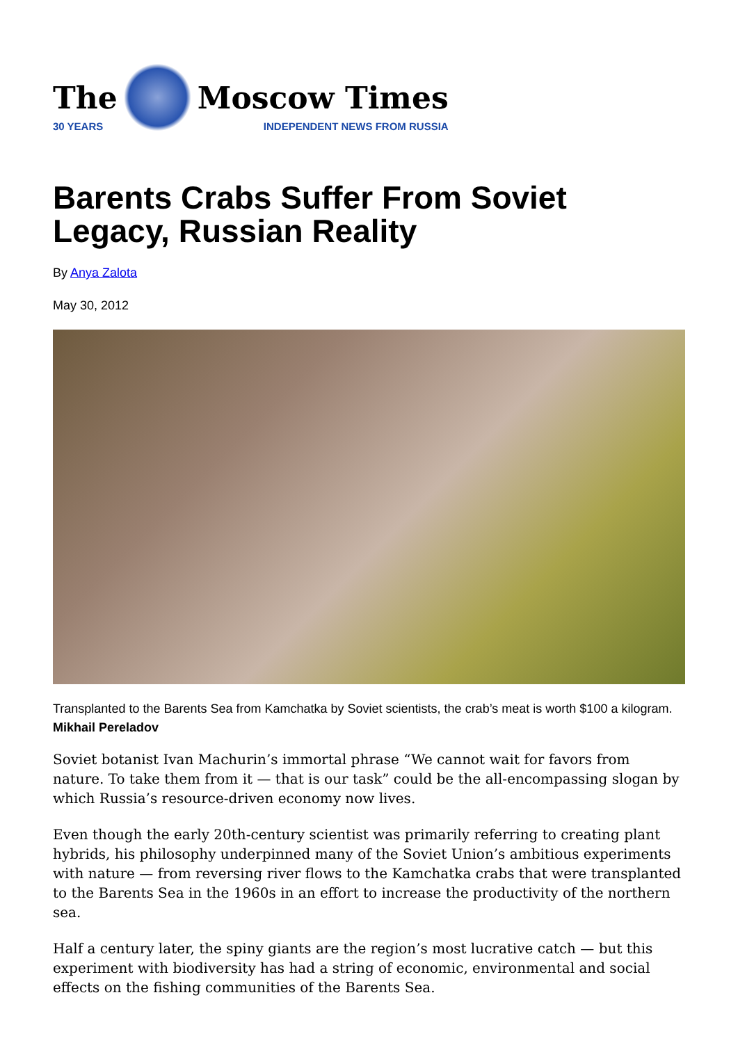The
30 YEARS
Moscow Times
INDEPENDENT NEWS FROM RUSSIA
Barents Crabs Suffer From Soviet Legacy, Russian Reality
By Anya Zalota
May 30, 2012
Transplanted to the Barents Sea from Kamchatka by Soviet scientists, the crab’s meat is worth $100 a kilogram. Mikhail Pereladov
Soviet botanist Ivan Machurin’s immortal phrase “We cannot wait for favors from nature. To take them from it — that is our task” could be the all-encompassing slogan by which Russia’s resource-driven economy now lives.
Even though the early 20th-century scientist was primarily referring to creating plant hybrids, his philosophy underpinned many of the Soviet Union’s ambitious experiments with nature — from reversing river flows to the Kamchatka crabs that were transplanted to the Barents Sea in the 1960s in an effort to increase the productivity of the northern sea.
Half a century later, the spiny giants are the region’s most lucrative catch — but this experiment with biodiversity has had a string of economic, environmental and social effects on the fishing communities of the Barents Sea.